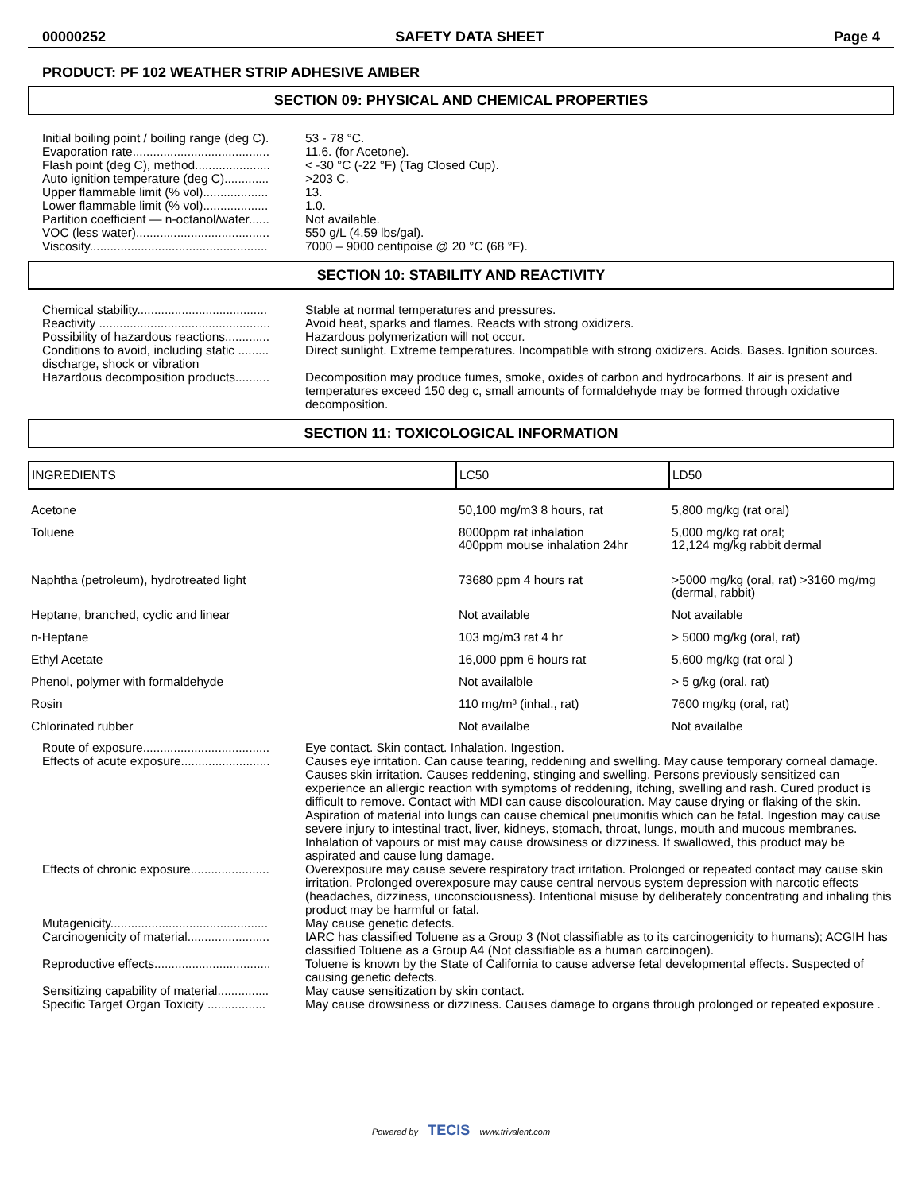00000252 SAFETY DATA SHEET Page 4
PRODUCT: PF 102 WEATHER STRIP ADHESIVE AMBER
SECTION 09: PHYSICAL AND CHEMICAL PROPERTIES
| Initial boiling point / boiling range (deg C). | 53 - 78 °C. |
| Evaporation rate........................................ | 11.6. (for Acetone). |
| Flash point (deg C), method...................... | < -30 °C (-22 °F) (Tag Closed Cup). |
| Auto ignition temperature (deg C)............. | >203 C. |
| Upper flammable limit (% vol)................... | 13. |
| Lower flammable limit (% vol)................... | 1.0. |
| Partition coefficient — n-octanol/water...... | Not available. |
| VOC (less water)....................................... | 550 g/L (4.59 lbs/gal). |
| Viscosity.................................................... | 7000 – 9000 centipoise @ 20 °C (68 °F). |
SECTION 10: STABILITY AND REACTIVITY
| Chemical stability...................................... | Stable at normal temperatures and pressures. |
| Reactivity .................................................. | Avoid heat, sparks and flames. Reacts with strong oxidizers. |
| Possibility of hazardous reactions............. | Hazardous polymerization will not occur. |
| Conditions to avoid, including static ......... discharge, shock or vibration | Direct sunlight. Extreme temperatures. Incompatible with strong oxidizers. Acids. Bases. Ignition sources. |
| Hazardous decomposition products.......... | Decomposition may produce fumes, smoke, oxides of carbon and hydrocarbons. If air is present and temperatures exceed 150 deg c, small amounts of formaldehyde may be formed through oxidative decomposition. |
SECTION 11: TOXICOLOGICAL INFORMATION
| INGREDIENTS | LC50 | LD50 |
| --- | --- | --- |
| Acetone | 50,100 mg/m3 8 hours, rat | 5,800 mg/kg (rat oral) |
| Toluene | 8000ppm rat inhalation 400ppm mouse inhalation 24hr | 5,000 mg/kg rat oral; 12,124 mg/kg rabbit dermal |
| Naphtha (petroleum), hydrotreated light | 73680 ppm 4 hours rat | >5000 mg/kg (oral, rat) >3160 mg/mg (dermal, rabbit) |
| Heptane, branched, cyclic and linear | Not available | Not available |
| n-Heptane | 103 mg/m3 rat 4 hr | > 5000 mg/kg (oral, rat) |
| Ethyl Acetate | 16,000 ppm 6 hours rat | 5,600 mg/kg (rat oral ) |
| Phenol, polymer with formaldehyde | Not availalble | > 5 g/kg (oral, rat) |
| Rosin | 110 mg/m³ (inhal., rat) | 7600 mg/kg (oral, rat) |
| Chlorinated rubber | Not availalbe | Not availalbe |
| Route of exposure..................................... | Eye contact. Skin contact. Inhalation. Ingestion. |
| Effects of acute exposure.......................... | Causes eye irritation. Can cause tearing, reddening and swelling. May cause temporary corneal damage. Causes skin irritation. Causes reddening, stinging and swelling. Persons previously sensitized can experience an allergic reaction with symptoms of reddening, itching, swelling and rash. Cured product is difficult to remove. Contact with MDI can cause discolouration. May cause drying or flaking of the skin. Aspiration of material into lungs can cause chemical pneumonitis which can be fatal. Ingestion may cause severe injury to intestinal tract, liver, kidneys, stomach, throat, lungs, mouth and mucous membranes. Inhalation of vapours or mist may cause drowsiness or dizziness. If swallowed, this product may be aspirated and cause lung damage. |
| Effects of chronic exposure....................... | Overexposure may cause severe respiratory tract irritation. Prolonged or repeated contact may cause skin irritation. Prolonged overexposure may cause central nervous system depression with narcotic effects (headaches, dizziness, unconsciousness). Intentional misuse by deliberately concentrating and inhaling this product may be harmful or fatal. |
| Mutagenicity.............................................. | May cause genetic defects. |
| Carcinogenicity of material........................ | IARC has classified Toluene as a Group 3 (Not classifiable as to its carcinogenicity to humans); ACGIH has classified Toluene as a Group A4 (Not classifiable as a human carcinogen). |
| Reproductive effects.................................. | Toluene is known by the State of California to cause adverse fetal developmental effects. Suspected of causing genetic defects. |
| Sensitizing capability of material............... | May cause sensitization by skin contact. |
| Specific Target Organ Toxicity ................. | May cause drowsiness or dizziness. Causes damage to organs through prolonged or repeated exposure . |
Powered by TECIS www.trivalent.com